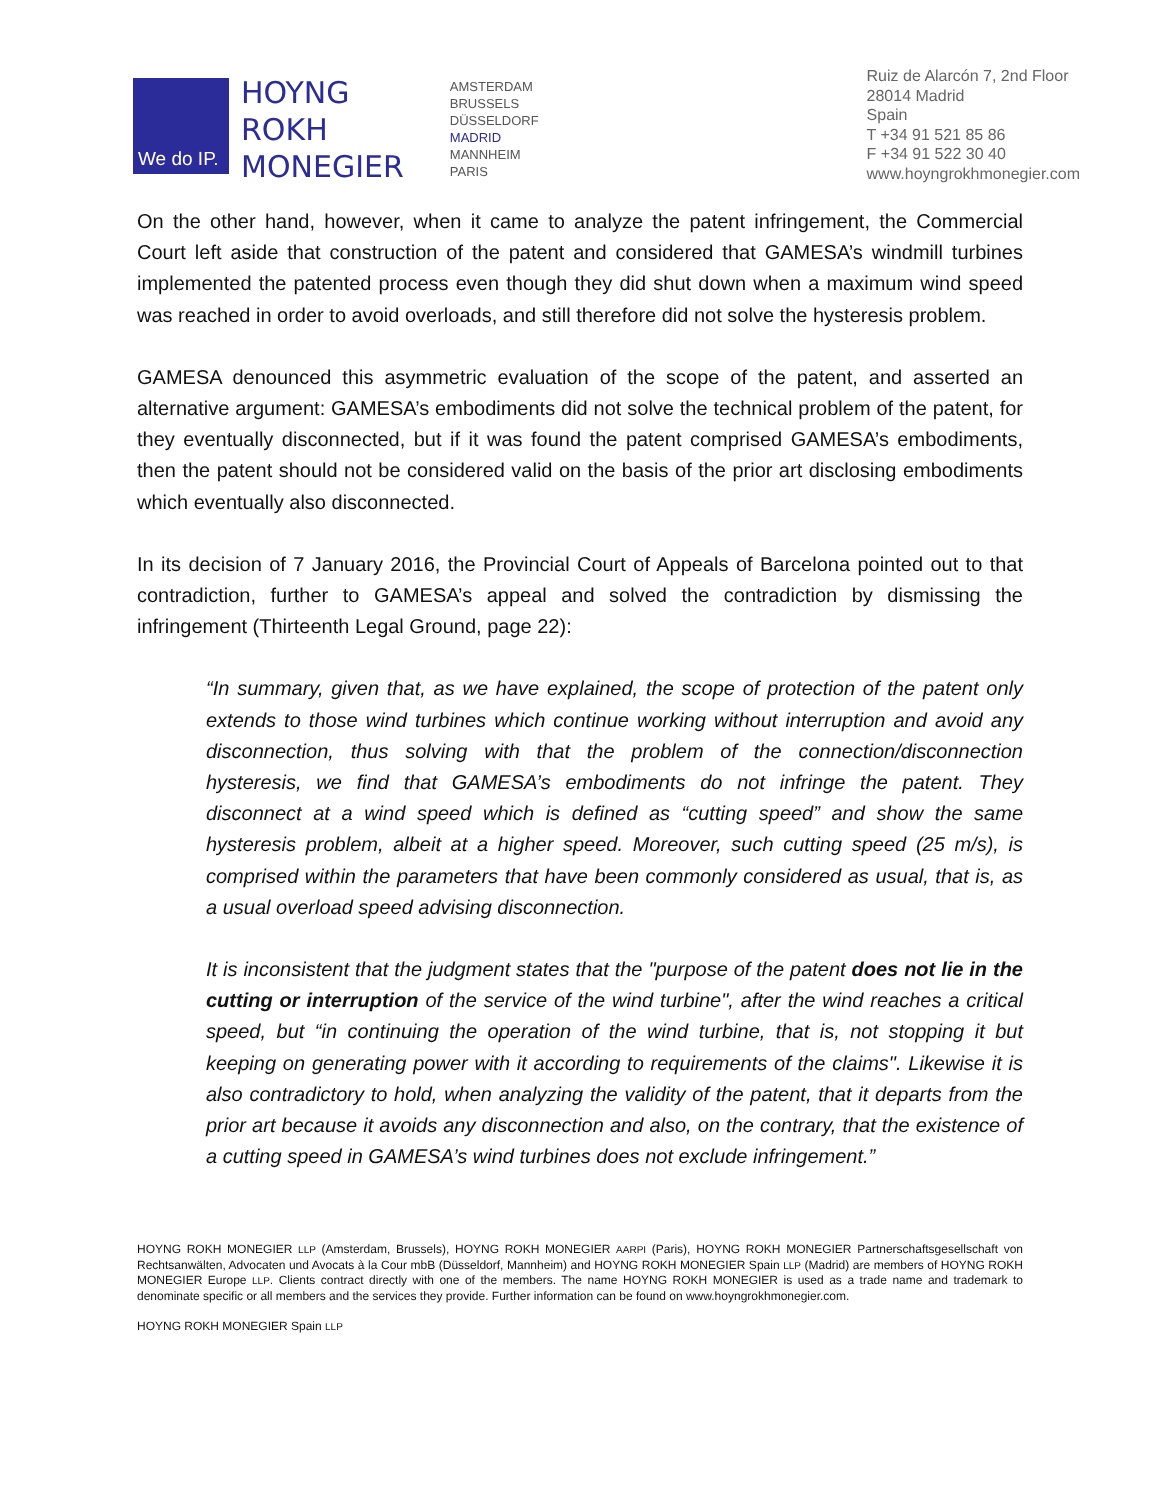We do IP.
HOYNG
ROKH
MONEGIER
AMSTERDAM
BRUSSELS
DÜSSELDORF
MADRID
MANNHEIM
PARIS
Ruiz de Alarcón 7, 2nd Floor
28014 Madrid
Spain
T +34 91 521 85 86
F +34 91 522 30 40
www.hoyngrokhmonegier.com
On the other hand, however, when it came to analyze the patent infringement, the Commercial Court left aside that construction of the patent and considered that GAMESA’s windmill turbines implemented the patented process even though they did shut down when a maximum wind speed was reached in order to avoid overloads, and still therefore did not solve the hysteresis problem.
GAMESA denounced this asymmetric evaluation of the scope of the patent, and asserted an alternative argument: GAMESA’s embodiments did not solve the technical problem of the patent, for they eventually disconnected, but if it was found the patent comprised GAMESA’s embodiments, then the patent should not be considered valid on the basis of the prior art disclosing embodiments which eventually also disconnected.
In its decision of 7 January 2016, the Provincial Court of Appeals of Barcelona pointed out to that contradiction, further to GAMESA’s appeal and solved the contradiction by dismissing the infringement (Thirteenth Legal Ground, page 22):
“In summary, given that, as we have explained, the scope of protection of the patent only extends to those wind turbines which continue working without interruption and avoid any disconnection, thus solving with that the problem of the connection/disconnection hysteresis, we find that GAMESA’s embodiments do not infringe the patent. They disconnect at a wind speed which is defined as “cutting speed” and show the same hysteresis problem, albeit at a higher speed. Moreover, such cutting speed (25 m/s), is comprised within the parameters that have been commonly considered as usual, that is, as a usual overload speed advising disconnection.
It is inconsistent that the judgment states that the "purpose of the patent does not lie in the cutting or interruption of the service of the wind turbine", after the wind reaches a critical speed, but “in continuing the operation of the wind turbine, that is, not stopping it but keeping on generating power with it according to requirements of the claims". Likewise it is also contradictory to hold, when analyzing the validity of the patent, that it departs from the prior art because it avoids any disconnection and also, on the contrary, that the existence of a cutting speed in GAMESA’s wind turbines does not exclude infringement.”
HOYNG ROKH MONEGIER LLP (Amsterdam, Brussels), HOYNG ROKH MONEGIER AARPI (Paris), HOYNG ROKH MONEGIER Partnerschaftsgesellschaft von Rechtsanwälten, Advocaten und Avocats à la Cour mbB (Düsseldorf, Mannheim) and HOYNG ROKH MONEGIER Spain LLP (Madrid) are members of HOYNG ROKH MONEGIER Europe LLP. Clients contract directly with one of the members. The name HOYNG ROKH MONEGIER is used as a trade name and trademark to denominate specific or all members and the services they provide. Further information can be found on www.hoyngrokhmonegier.com.
HOYNG ROKH MONEGIER Spain LLP